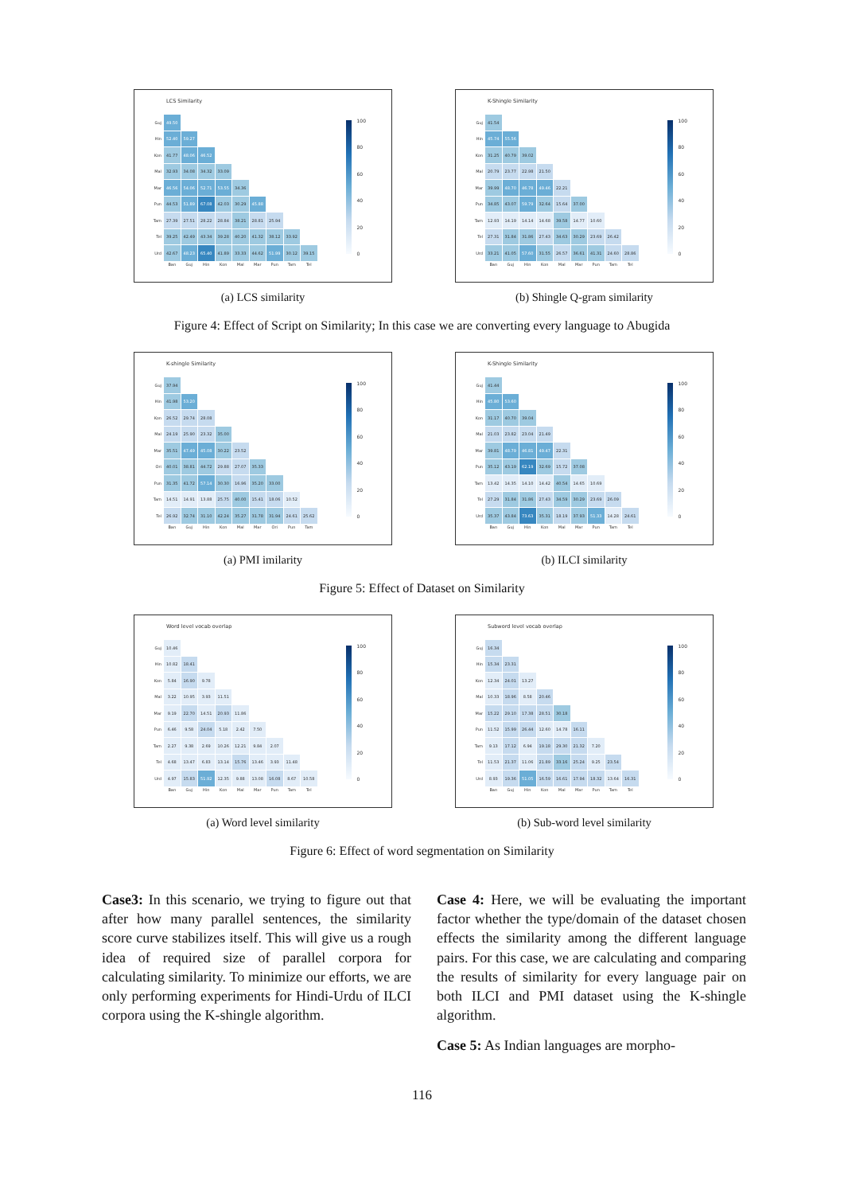LCS Similarity
| Guj | 49.50 | | | | | | | | |
| Hin | 52.40 | 59.27 | | | | | | | |
| Kon | 41.77 | 48.06 | 46.52 | | | | | | |
| Mal | 32.93 | 34.08 | 34.32 | 33.09 | | | | | |
| Mar | 46.56 | 54.06 | 52.71 | 53.55 | 34.36 | | | | |
| Pun | 44.53 | 51.89 | 67.08 | 42.03 | 30.29 | 45.88 | | | |
| Tam | 27.39 | 27.51 | 28.22 | 28.84 | 38.21 | 28.81 | 25.94 | | |
| Tel | 39.25 | 42.49 | 43.34 | 39.28 | 40.20 | 41.32 | 38.12 | 33.92 | |
| Urd | 42.67 | 48.23 | 65.40 | 41.89 | 33.33 | 44.62 | 51.99 | 30.12 | 39.15 |
| | Ban | Guj | Hin | Kon | Mal | Mar | Pun | Tam | Tel |
100
80
60
40
20
0
(a) LCS similarity
K-Shingle Similarity
| Guj | 41.54 | | | | | | | | |
| Hin | 45.74 | 55.56 | | | | | | | |
| Kon | 31.25 | 40.79 | 39.02 | | | | | | |
| Mal | 20.79 | 23.77 | 22.98 | 21.50 | | | | | |
| Mar | 39.99 | 48.70 | 46.78 | 49.46 | 22.21 | | | | |
| Pun | 34.85 | 43.07 | 59.79 | 32.64 | 15.64 | 37.00 | | | |
| Tam | 12.93 | 14.19 | 14.14 | 14.68 | 39.58 | 14.77 | 10.60 | | |
| Tel | 27.31 | 31.84 | 31.86 | 27.43 | 34.63 | 30.29 | 23.69 | 26.42 | |
| Urd | 33.21 | 41.05 | 57.60 | 31.55 | 26.57 | 36.61 | 41.31 | 24.60 | 28.86 |
| | Ban | Guj | Hin | Kon | Mal | Mar | Pun | Tam | Tel |
100
80
60
40
20
0
(b) Shingle Q-gram similarity
Figure 4: Effect of Script on Similarity; In this case we are converting every language to Abugida
K-shingle Similarity
| Guj | 37.94 | | | | | | | | |
| Hin | 41.98 | 53.20 | | | | | | | |
| Kon | 26.52 | 29.74 | 28.08 | | | | | | |
| Mal | 24.19 | 25.90 | 23.32 | 35.00 | | | | | |
| Mar | 35.51 | 47.49 | 45.08 | 30.22 | 23.52 | | | | |
| Ori | 40.01 | 38.81 | 44.72 | 29.88 | 27.07 | 35.33 | | | |
| Pun | 31.35 | 41.72 | 57.14 | 30.30 | 16.96 | 35.20 | 33.00 | | |
| Tam | 14.51 | 14.91 | 13.88 | 25.75 | 40.00 | 15.41 | 18.06 | 10.52 | |
| Tel | 26.92 | 32.74 | 31.10 | 42.24 | 35.27 | 31.78 | 31.94 | 24.61 | 25.62 |
| | Ban | Guj | Hin | Kon | Mal | Mar | Ori | Pun | Tam |
100
80
60
40
20
0
(a) PMI imilarity
K-Shingle Similarity
| Guj | 41.44 | | | | | | | | |
| Hin | 45.80 | 53.60 | | | | | | | |
| Kon | 31.17 | 40.70 | 39.04 | | | | | | |
| Mal | 21.03 | 23.82 | 23.04 | 21.49 | | | | | |
| Mar | 39.81 | 48.79 | 46.81 | 49.47 | 22.31 | | | | |
| Pun | 35.12 | 43.19 | 62.19 | 32.69 | 15.72 | 37.08 | | | |
| Tam | 13.42 | 14.35 | 14.10 | 14.42 | 40.54 | 14.65 | 10.69 | | |
| Tel | 27.29 | 31.84 | 31.86 | 27.43 | 34.59 | 30.29 | 23.69 | 26.09 | |
| Urd | 35.37 | 43.84 | 73.63 | 35.31 | 18.19 | 37.93 | 51.33 | 14.28 | 24.61 |
| | Ban | Guj | Hin | Kon | Mal | Mar | Pun | Tam | Tel |
100
80
60
40
20
0
(b) ILCI similarity
Figure 5: Effect of Dataset on Similarity
Word level vocab overlap
| Guj | 10.46 | | | | | | | | |
| Hin | 10.82 | 18.41 | | | | | | | |
| Kon | 5.84 | 16.90 | 9.78 | | | | | | |
| Mal | 3.22 | 10.95 | 3.93 | 11.51 | | | | | |
| Mar | 9.19 | 22.70 | 14.51 | 20.93 | 11.86 | | | | |
| Pun | 6.46 | 9.58 | 24.04 | 5.18 | 2.42 | 7.50 | | | |
| Tam | 2.27 | 9.38 | 2.69 | 10.26 | 12.21 | 9.84 | 2.07 | | |
| Tel | 4.68 | 13.47 | 6.83 | 13.14 | 15.76 | 13.46 | 3.93 | 11.48 | |
| Urd | 4.97 | 15.83 | 51.92 | 12.35 | 9.88 | 13.08 | 16.08 | 8.67 | 10.58 |
| | Ban | Guj | Hin | Kon | Mal | Mar | Pun | Tam | Tel |
100
80
60
40
20
0
(a) Word level similarity
Subword level vocab overlap
| Guj | 16.34 | | | | | | | | |
| Hin | 15.34 | 23.31 | | | | | | | |
| Kon | 12.34 | 24.01 | 13.27 | | | | | | |
| Mal | 10.33 | 18.96 | 8.58 | 20.46 | | | | | |
| Mar | 15.22 | 29.10 | 17.38 | 28.51 | 30.18 | | | | |
| Pun | 11.52 | 15.99 | 26.44 | 12.60 | 14.78 | 16.11 | | | |
| Tam | 9.13 | 17.12 | 6.94 | 19.18 | 29.30 | 21.32 | 7.20 | | |
| Tel | 11.53 | 21.37 | 11.06 | 21.89 | 33.16 | 25.24 | 9.25 | 23.54 | |
| Urd | 8.93 | 19.36 | 51.05 | 16.59 | 16.61 | 17.94 | 18.32 | 13.64 | 16.31 |
| | Ban | Guj | Hin | Kon | Mal | Mar | Pun | Tam | Tel |
100
80
60
40
20
0
(b) Sub-word level similarity
Figure 6: Effect of word segmentation on Similarity
Case3: In this scenario, we trying to figure out that after how many parallel sentences, the similarity score curve stabilizes itself. This will give us a rough idea of required size of parallel corpora for calculating similarity. To minimize our efforts, we are only performing experiments for Hindi-Urdu of ILCI corpora using the K-shingle algorithm.
Case 4: Here, we will be evaluating the important factor whether the type/domain of the dataset chosen effects the similarity among the different language pairs. For this case, we are calculating and comparing the results of similarity for every language pair on both ILCI and PMI dataset using the K-shingle algorithm.
Case 5: As Indian languages are morpho-
116